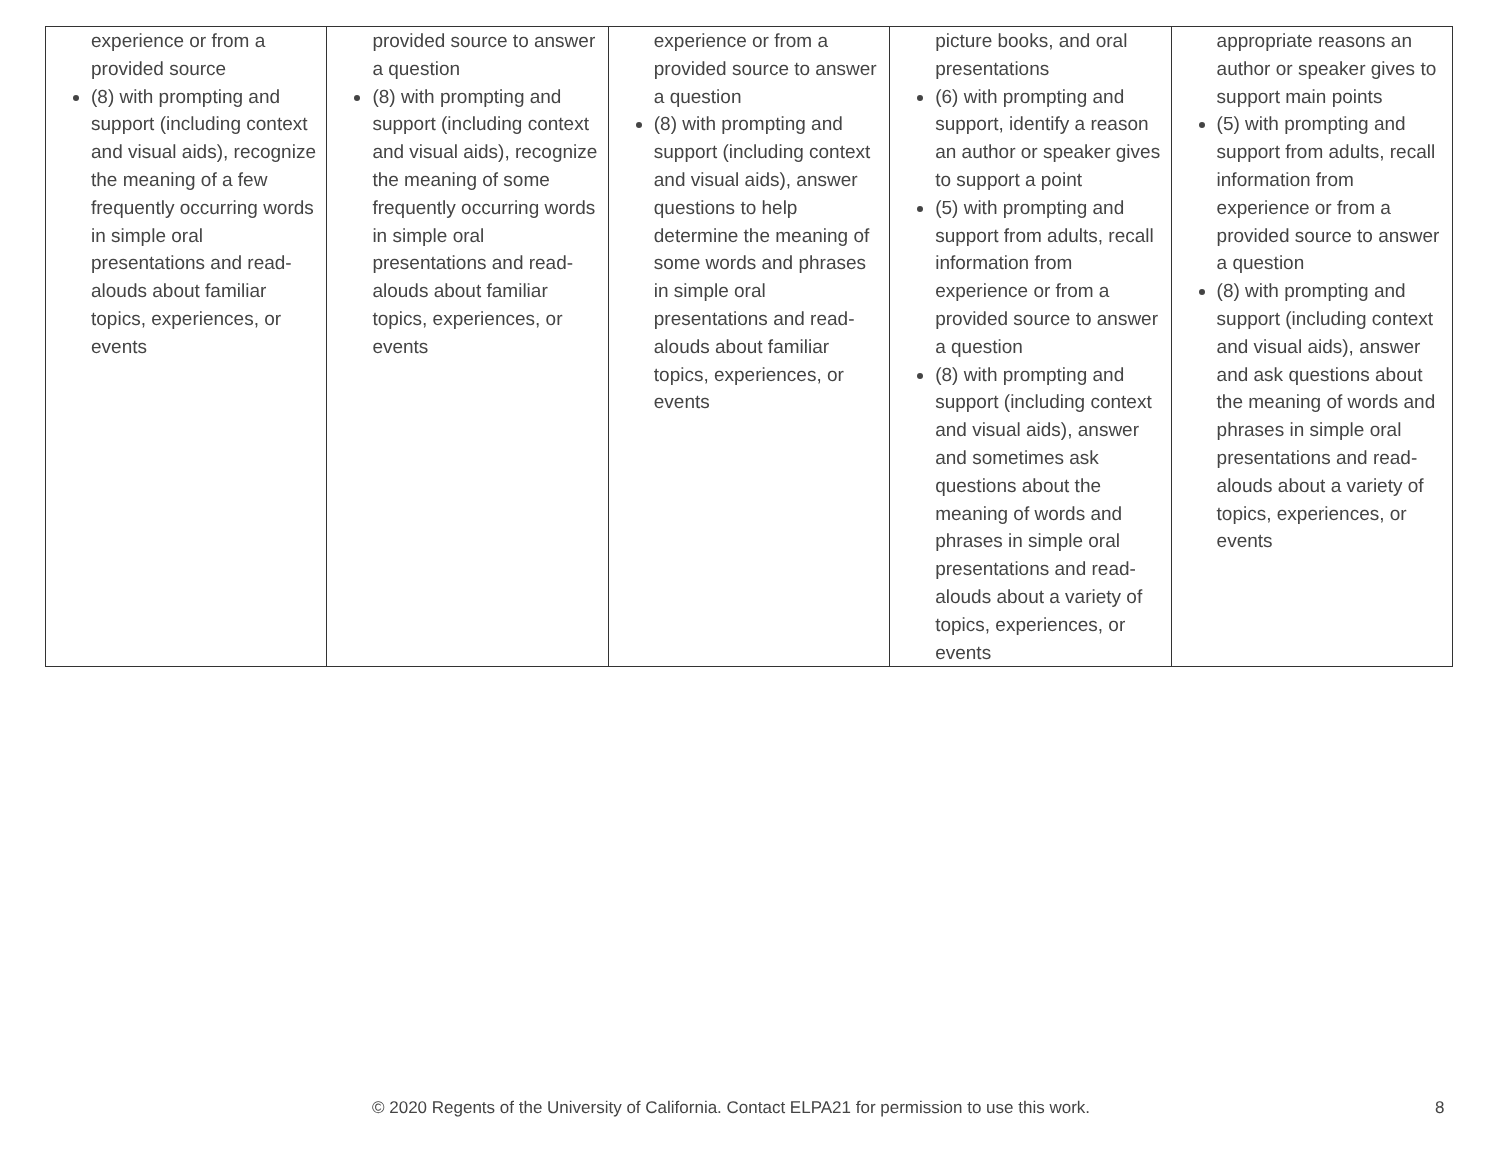| experience or from a provided source (8) with prompting and support (including context and visual aids), recognize the meaning of a few frequently occurring words in simple oral presentations and read-alouds about familiar topics, experiences, or events | provided source to answer a question (8) with prompting and support (including context and visual aids), recognize the meaning of some frequently occurring words in simple oral presentations and read-alouds about familiar topics, experiences, or events | experience or from a provided source to answer a question (8) with prompting and support (including context and visual aids), answer questions to help determine the meaning of some words and phrases in simple oral presentations and read-alouds about familiar topics, experiences, or events | picture books, and oral presentations (6) with prompting and support, identify a reason an author or speaker gives to support a point (5) with prompting and support from adults, recall information from experience or from a provided source to answer a question (8) with prompting and support (including context and visual aids), answer and sometimes ask questions about the meaning of words and phrases in simple oral presentations and read-alouds about a variety of topics, experiences, or events | appropriate reasons an author or speaker gives to support main points (5) with prompting and support from adults, recall information from experience or from a provided source to answer a question (8) with prompting and support (including context and visual aids), answer and ask questions about the meaning of words and phrases in simple oral presentations and read-alouds about a variety of topics, experiences, or events |
© 2020 Regents of the University of California. Contact ELPA21 for permission to use this work. 8